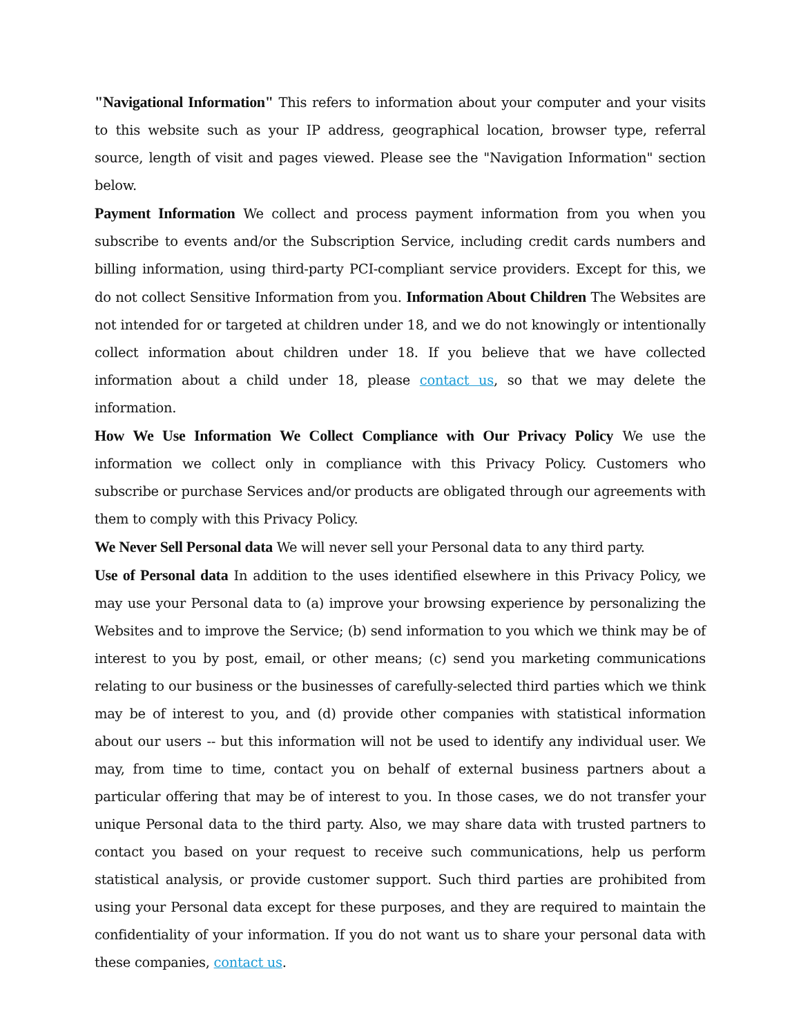"Navigational Information" This refers to information about your computer and your visits to this website such as your IP address, geographical location, browser type, referral source, length of visit and pages viewed. Please see the "Navigation Information" section below.
Payment Information We collect and process payment information from you when you subscribe to events and/or the Subscription Service, including credit cards numbers and billing information, using third-party PCI-compliant service providers. Except for this, we do not collect Sensitive Information from you. Information About Children The Websites are not intended for or targeted at children under 18, and we do not knowingly or intentionally collect information about children under 18. If you believe that we have collected information about a child under 18, please contact us, so that we may delete the information.
How We Use Information We Collect Compliance with Our Privacy Policy We use the information we collect only in compliance with this Privacy Policy. Customers who subscribe or purchase Services and/or products are obligated through our agreements with them to comply with this Privacy Policy.
We Never Sell Personal data We will never sell your Personal data to any third party.
Use of Personal data In addition to the uses identified elsewhere in this Privacy Policy, we may use your Personal data to (a) improve your browsing experience by personalizing the Websites and to improve the Service; (b) send information to you which we think may be of interest to you by post, email, or other means; (c) send you marketing communications relating to our business or the businesses of carefully-selected third parties which we think may be of interest to you, and (d) provide other companies with statistical information about our users -- but this information will not be used to identify any individual user. We may, from time to time, contact you on behalf of external business partners about a particular offering that may be of interest to you. In those cases, we do not transfer your unique Personal data to the third party. Also, we may share data with trusted partners to contact you based on your request to receive such communications, help us perform statistical analysis, or provide customer support. Such third parties are prohibited from using your Personal data except for these purposes, and they are required to maintain the confidentiality of your information. If you do not want us to share your personal data with these companies, contact us.